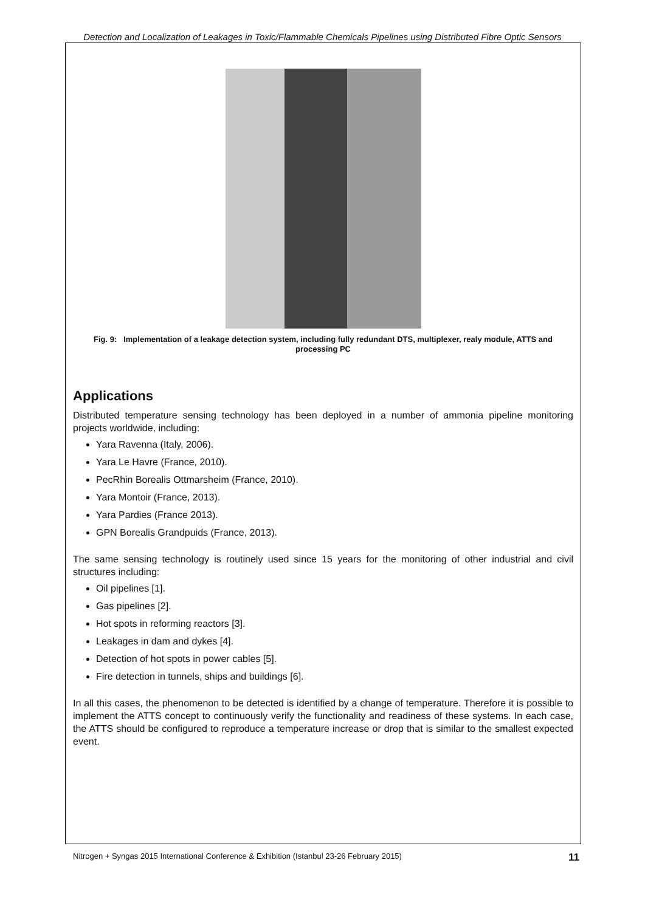Detection and Localization of Leakages in Toxic/Flammable Chemicals Pipelines using Distributed Fibre Optic Sensors
Fig. 9: Implementation of a leakage detection system, including fully redundant DTS, multiplexer, realy module, ATTS and processing PC
Applications
Distributed temperature sensing technology has been deployed in a number of ammonia pipeline monitoring projects worldwide, including:
Yara Ravenna (Italy, 2006).
Yara Le Havre (France, 2010).
PecRhin Borealis Ottmarsheim (France, 2010).
Yara Montoir (France, 2013).
Yara Pardies (France 2013).
GPN Borealis Grandpuids (France, 2013).
The same sensing technology is routinely used since 15 years for the monitoring of other industrial and civil structures including:
Oil pipelines [1].
Gas pipelines [2].
Hot spots in reforming reactors [3].
Leakages in dam and dykes [4].
Detection of hot spots in power cables [5].
Fire detection in tunnels, ships and buildings [6].
In all this cases, the phenomenon to be detected is identified by a change of temperature. Therefore it is possible to implement the ATTS concept to continuously verify the functionality and readiness of these systems. In each case, the ATTS should be configured to reproduce a temperature increase or drop that is similar to the smallest expected event.
Nitrogen + Syngas 2015 International Conference & Exhibition (Istanbul 23-26 February 2015) 11